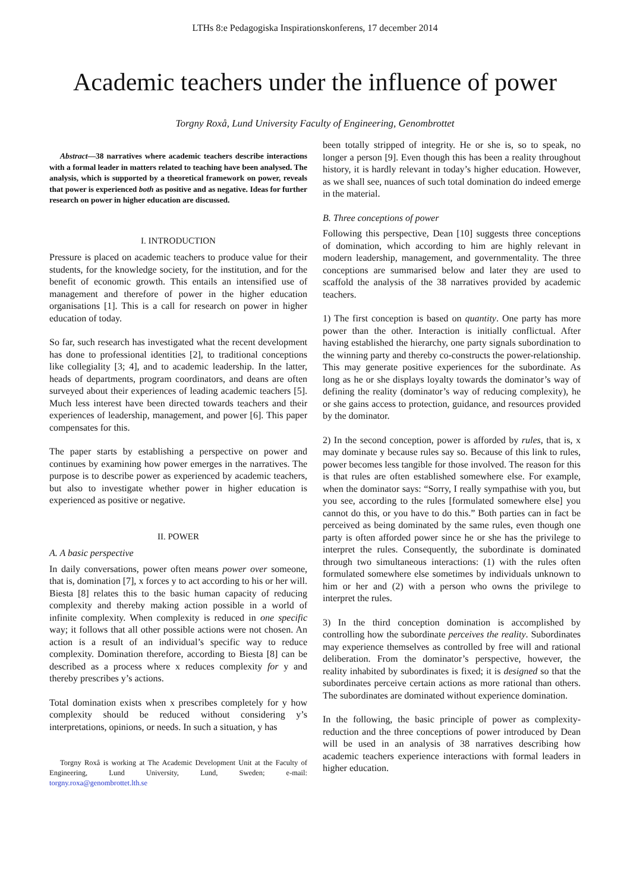LTHs 8:e Pedagogiska Inspirationskonferens, 17 december 2014
Academic teachers under the influence of power
Torgny Roxå, Lund University Faculty of Engineering, Genombrottet
Abstract—38 narratives where academic teachers describe interactions with a formal leader in matters related to teaching have been analysed. The analysis, which is supported by a theoretical framework on power, reveals that power is experienced both as positive and as negative. Ideas for further research on power in higher education are discussed.
I. INTRODUCTION
Pressure is placed on academic teachers to produce value for their students, for the knowledge society, for the institution, and for the benefit of economic growth. This entails an intensified use of management and therefore of power in the higher education organisations [1]. This is a call for research on power in higher education of today.
So far, such research has investigated what the recent development has done to professional identities [2], to traditional conceptions like collegiality [3; 4], and to academic leadership. In the latter, heads of departments, program coordinators, and deans are often surveyed about their experiences of leading academic teachers [5]. Much less interest have been directed towards teachers and their experiences of leadership, management, and power [6]. This paper compensates for this.
The paper starts by establishing a perspective on power and continues by examining how power emerges in the narratives. The purpose is to describe power as experienced by academic teachers, but also to investigate whether power in higher education is experienced as positive or negative.
II. POWER
A. A basic perspective
In daily conversations, power often means power over someone, that is, domination [7], x forces y to act according to his or her will. Biesta [8] relates this to the basic human capacity of reducing complexity and thereby making action possible in a world of infinite complexity. When complexity is reduced in one specific way; it follows that all other possible actions were not chosen. An action is a result of an individual’s specific way to reduce complexity. Domination therefore, according to Biesta [8] can be described as a process where x reduces complexity for y and thereby prescribes y’s actions.
Total domination exists when x prescribes completely for y how complexity should be reduced without considering y’s interpretations, opinions, or needs. In such a situation, y has
Torgny Roxå is working at The Academic Development Unit at the Faculty of Engineering, Lund University, Lund, Sweden; e-mail: torgny.roxa@genombrottet.lth.se
been totally stripped of integrity. He or she is, so to speak, no longer a person [9]. Even though this has been a reality throughout history, it is hardly relevant in today’s higher education. However, as we shall see, nuances of such total domination do indeed emerge in the material.
B. Three conceptions of power
Following this perspective, Dean [10] suggests three conceptions of domination, which according to him are highly relevant in modern leadership, management, and governmentality. The three conceptions are summarised below and later they are used to scaffold the analysis of the 38 narratives provided by academic teachers.
1) The first conception is based on quantity. One party has more power than the other. Interaction is initially conflictual. After having established the hierarchy, one party signals subordination to the winning party and thereby co-constructs the power-relationship. This may generate positive experiences for the subordinate. As long as he or she displays loyalty towards the dominator’s way of defining the reality (dominator’s way of reducing complexity), he or she gains access to protection, guidance, and resources provided by the dominator.
2) In the second conception, power is afforded by rules, that is, x may dominate y because rules say so. Because of this link to rules, power becomes less tangible for those involved. The reason for this is that rules are often established somewhere else. For example, when the dominator says: “Sorry, I really sympathise with you, but you see, according to the rules [formulated somewhere else] you cannot do this, or you have to do this.” Both parties can in fact be perceived as being dominated by the same rules, even though one party is often afforded power since he or she has the privilege to interpret the rules. Consequently, the subordinate is dominated through two simultaneous interactions: (1) with the rules often formulated somewhere else sometimes by individuals unknown to him or her and (2) with a person who owns the privilege to interpret the rules.
3) In the third conception domination is accomplished by controlling how the subordinate perceives the reality. Subordinates may experience themselves as controlled by free will and rational deliberation. From the dominator’s perspective, however, the reality inhabited by subordinates is fixed; it is designed so that the subordinates perceive certain actions as more rational than others. The subordinates are dominated without experience domination.
In the following, the basic principle of power as complexity-reduction and the three conceptions of power introduced by Dean will be used in an analysis of 38 narratives describing how academic teachers experience interactions with formal leaders in higher education.